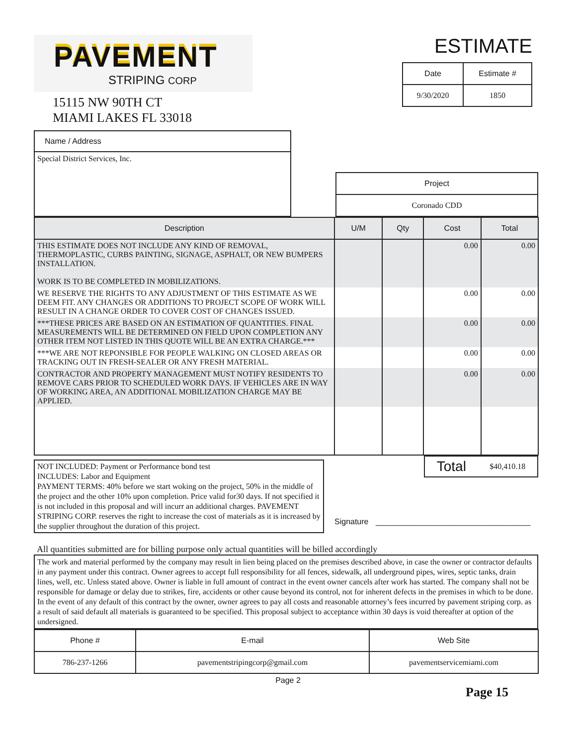PAVEMENT
STRIPING CORP
15115 NW 90TH CT
MIAMI LAKES FL 33018
ESTIMATE
| Date | Estimate # |
| 9/30/2020 | 1850 |
| Name / Address |
| Special District Services, Inc. |
| Project |
| Coronado CDD |
| Description | U/M | Qty | Cost | Total |
| --- | --- | --- | --- | --- |
| THIS ESTIMATE DOES NOT INCLUDE ANY KIND OF REMOVAL, THERMOPLASTIC, CURBS PAINTING, SIGNAGE, ASPHALT, OR NEW BUMPERS INSTALLATION. WORK IS TO BE COMPLETED IN MOBILIZATIONS. | | | 0.00 | 0.00 |
| WE RESERVE THE RIGHTS TO ANY ADJUSTMENT OF THIS ESTIMATE AS WE DEEM FIT. ANY CHANGES OR ADDITIONS TO PROJECT SCOPE OF WORK WILL RESULT IN A CHANGE ORDER TO COVER COST OF CHANGES ISSUED. | | | 0.00 | 0.00 |
| ***THESE PRICES ARE BASED ON AN ESTIMATION OF QUANTITIES. FINAL MEASUREMENTS WILL BE DETERMINED ON FIELD UPON COMPLETION ANY OTHER ITEM NOT LISTED IN THIS QUOTE WILL BE AN EXTRA CHARGE.*** | | | 0.00 | 0.00 |
| ***WE ARE NOT REPONSIBLE FOR PEOPLE WALKING ON CLOSED AREAS OR TRACKING OUT IN FRESH-SEALER OR ANY FRESH MATERIAL. | | | 0.00 | 0.00 |
| CONTRACTOR AND PROPERTY MANAGEMENT MUST NOTIFY RESIDENTS TO REMOVE CARS PRIOR TO SCHEDULED WORK DAYS. IF VEHICLES ARE IN WAY OF WORKING AREA, AN ADDITIONAL MOBILIZATION CHARGE MAY BE APPLIED. | | | 0.00 | 0.00 |
NOT INCLUDED: Payment or Performance bond test
INCLUDES: Labor and Equipment
PAYMENT TERMS: 40% before we start woking on the project, 50% in the middle of the project and the other 10% upon completion. Price valid for30 days. If not specified it is not included in this proposal and will incurr an additional charges. PAVEMENT STRIPING CORP. reserves the right to increase the cost of materials as it is increased by the supplier throughout the duration of this project.
Total $40,410.18
Signature ___________________________________
All quantities submitted are for billing purpose only actual quantities will be billed accordingly
The work and material performed by the company may result in lien being placed on the premises described above, in case the owner or contractor defaults in any payment under this contract. Owner agrees to accept full responsibility for all fences, sidewalk, all underground pipes, wires, septic tanks, drain lines, well, etc. Unless stated above. Owner is liable in full amount of contract in the event owner cancels after work has started. The company shall not be responsible for damage or delay due to strikes, fire, accidents or other cause beyond its control, not for inherent defects in the premises in which to be done. In the event of any default of this contract by the owner, owner agrees to pay all costs and reasonable attorney’s fees incurred by pavement striping corp. as a result of said default all materials is guaranteed to be specified. This proposal subject to acceptance within 30 days is void thereafter at option of the undersigned.
| Phone # | E-mail | Web Site |
| 786-237-1266 | pavementstripingcorp@gmail.com | pavementservicemiami.com |
Page 2
Page 15